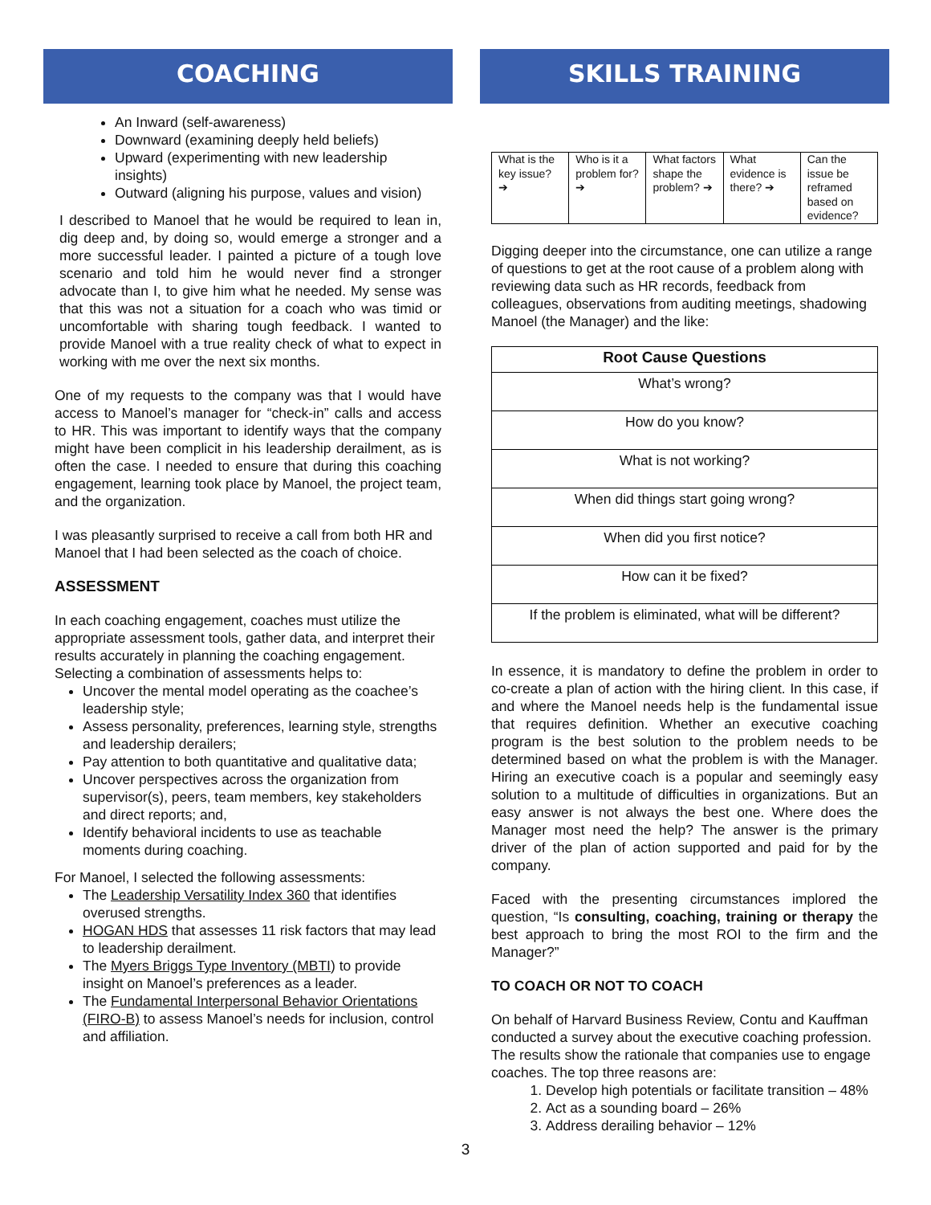COACHING
An Inward (self-awareness)
Downward (examining deeply held beliefs)
Upward (experimenting with new leadership insights)
Outward (aligning his purpose, values and vision)
I described to Manoel that he would be required to lean in, dig deep and, by doing so, would emerge a stronger and a more successful leader. I painted a picture of a tough love scenario and told him he would never find a stronger advocate than I, to give him what he needed. My sense was that this was not a situation for a coach who was timid or uncomfortable with sharing tough feedback. I wanted to provide Manoel with a true reality check of what to expect in working with me over the next six months.
One of my requests to the company was that I would have access to Manoel’s manager for “check-in” calls and access to HR. This was important to identify ways that the company might have been complicit in his leadership derailment, as is often the case. I needed to ensure that during this coaching engagement, learning took place by Manoel, the project team, and the organization.
I was pleasantly surprised to receive a call from both HR and Manoel that I had been selected as the coach of choice.
ASSESSMENT
In each coaching engagement, coaches must utilize the appropriate assessment tools, gather data, and interpret their results accurately in planning the coaching engagement. Selecting a combination of assessments helps to:
Uncover the mental model operating as the coachee’s leadership style;
Assess personality, preferences, learning style, strengths and leadership derailers;
Pay attention to both quantitative and qualitative data;
Uncover perspectives across the organization from supervisor(s), peers, team members, key stakeholders and direct reports; and,
Identify behavioral incidents to use as teachable moments during coaching.
For Manoel, I selected the following assessments:
The Leadership Versatility Index 360 that identifies overused strengths.
HOGAN HDS that assesses 11 risk factors that may lead to leadership derailment.
The Myers Briggs Type Inventory (MBTI) to provide insight on Manoel’s preferences as a leader.
The Fundamental Interpersonal Behavior Orientations (FIRO-B) to assess Manoel’s needs for inclusion, control and affiliation.
SKILLS TRAINING
| What is the key issue? ➔ | Who is it a problem for? ➔ | What factors shape the problem? ➔ | What evidence is there? ➔ | Can the issue be reframed based on evidence? |
Digging deeper into the circumstance, one can utilize a range of questions to get at the root cause of a problem along with reviewing data such as HR records, feedback from colleagues, observations from auditing meetings, shadowing Manoel (the Manager) and the like:
| Root Cause Questions |
| --- |
| What’s wrong? |
| How do you know? |
| What is not working? |
| When did things start going wrong? |
| When did you first notice? |
| How can it be fixed? |
| If the problem is eliminated, what will be different? |
In essence, it is mandatory to define the problem in order to co-create a plan of action with the hiring client. In this case, if and where the Manoel needs help is the fundamental issue that requires definition. Whether an executive coaching program is the best solution to the problem needs to be determined based on what the problem is with the Manager. Hiring an executive coach is a popular and seemingly easy solution to a multitude of difficulties in organizations. But an easy answer is not always the best one. Where does the Manager most need the help? The answer is the primary driver of the plan of action supported and paid for by the company.
Faced with the presenting circumstances implored the question, “Is consulting, coaching, training or therapy the best approach to bring the most ROI to the firm and the Manager?”
TO COACH OR NOT TO COACH
On behalf of Harvard Business Review, Contu and Kauffman conducted a survey about the executive coaching profession. The results show the rationale that companies use to engage coaches. The top three reasons are:
1. Develop high potentials or facilitate transition – 48%
2. Act as a sounding board – 26%
3. Address derailing behavior – 12%
3